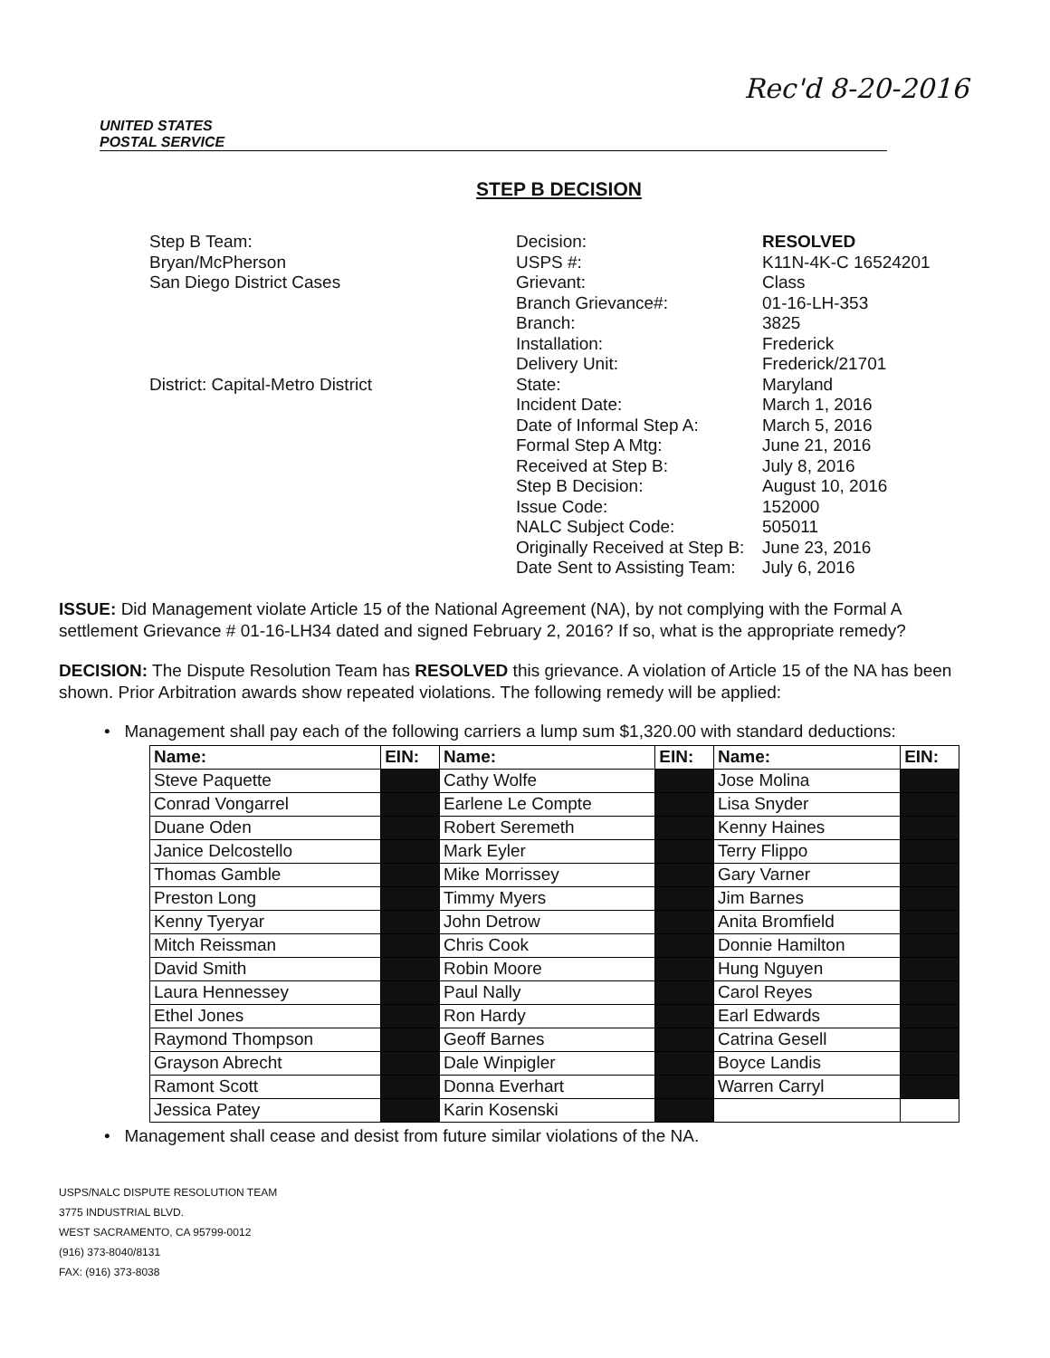Rec'd 8-20-2016
UNITED STATES
POSTAL SERVICE
STEP B DECISION
Step B Team:
Bryan/McPherson
San Diego District Cases
District: Capital-Metro District
Decision:
USPS #:
Grievant:
Branch Grievance#:
Branch:
Installation:
Delivery Unit:
State:
Incident Date:
Date of Informal Step A:
Formal Step A Mtg:
Received at Step B:
Step B Decision:
Issue Code:
NALC Subject Code:
Originally Received at Step B:
Date Sent to Assisting Team:
RESOLVED
K11N-4K-C 16524201
Class
01-16-LH-353
3825
Frederick
Frederick/21701
Maryland
March 1, 2016
March 5, 2016
June 21, 2016
July 8, 2016
August 10, 2016
152000
505011
June 23, 2016
July 6, 2016
ISSUE: Did Management violate Article 15 of the National Agreement (NA), by not complying with the Formal A settlement Grievance # 01-16-LH34 dated and signed February 2, 2016? If so, what is the appropriate remedy?
DECISION: The Dispute Resolution Team has RESOLVED this grievance. A violation of Article 15 of the NA has been shown. Prior Arbitration awards show repeated violations. The following remedy will be applied:
• Management shall pay each of the following carriers a lump sum $1,320.00 with standard deductions:
| Name: | EIN: | Name: | EIN: | Name: | EIN: |
| --- | --- | --- | --- | --- | --- |
| Steve Paquette | | Cathy Wolfe | | Jose Molina | |
| Conrad Vongarrel | | Earlene Le Compte | | Lisa Snyder | |
| Duane Oden | | Robert Seremeth | | Kenny Haines | |
| Janice Delcostello | | Mark Eyler | | Terry Flippo | |
| Thomas Gamble | | Mike Morrissey | | Gary Varner | |
| Preston Long | | Timmy Myers | | Jim Barnes | |
| Kenny Tyeryar | | John Detrow | | Anita Bromfield | |
| Mitch Reissman | | Chris Cook | | Donnie Hamilton | |
| David Smith | | Robin Moore | | Hung Nguyen | |
| Laura Hennessey | | Paul Nally | | Carol Reyes | |
| Ethel Jones | | Ron Hardy | | Earl Edwards | |
| Raymond Thompson | | Geoff Barnes | | Catrina Gesell | |
| Grayson Abrecht | | Dale Winpigler | | Boyce Landis | |
| Ramont Scott | | Donna Everhart | | Warren Carryl | |
| Jessica Patey | | Karin Kosenski | | | |
• Management shall cease and desist from future similar violations of the NA.
USPS/NALC DISPUTE RESOLUTION TEAM
3775 INDUSTRIAL BLVD.
WEST SACRAMENTO, CA 95799-0012
(916) 373-8040/8131
FAX: (916) 373-8038